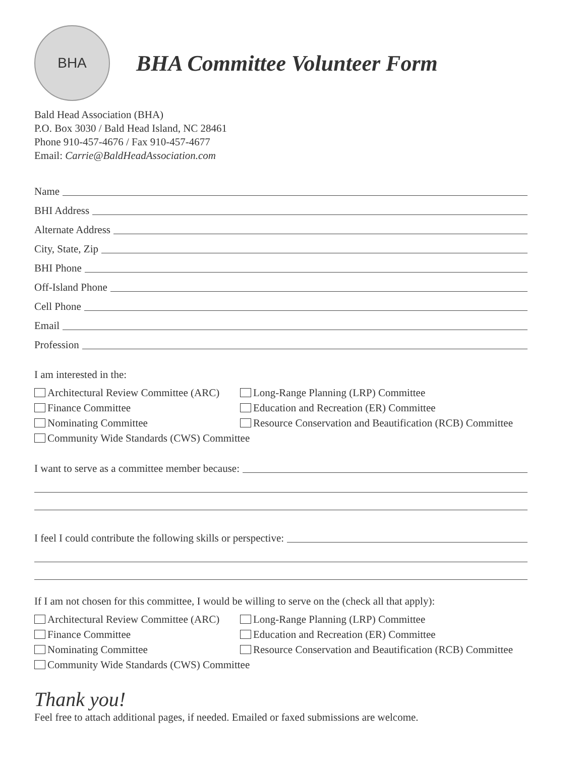BHA
BHA Committee Volunteer Form
Bald Head Association (BHA)
P.O. Box 3030 / Bald Head Island, NC 28461
Phone 910-457-4676 / Fax 910-457-4677
Email: Carrie@BaldHeadAssociation.com
Name
BHI Address
Alternate Address
City, State, Zip
BHI Phone
Off-Island Phone
Cell Phone
Email
Profession
I am interested in the:
Architectural Review Committee (ARC)
Long-Range Planning (LRP) Committee
Finance Committee
Education and Recreation (ER) Committee
Nominating Committee
Resource Conservation and Beautification (RCB) Committee
Community Wide Standards (CWS) Committee
I want to serve as a committee member because:
I feel I could contribute the following skills or perspective:
If I am not chosen for this committee, I would be willing to serve on the (check all that apply):
Architectural Review Committee (ARC)
Long-Range Planning (LRP) Committee
Finance Committee
Education and Recreation (ER) Committee
Nominating Committee
Resource Conservation and Beautification (RCB) Committee
Community Wide Standards (CWS) Committee
Thank you!
Feel free to attach additional pages, if needed. Emailed or faxed submissions are welcome.